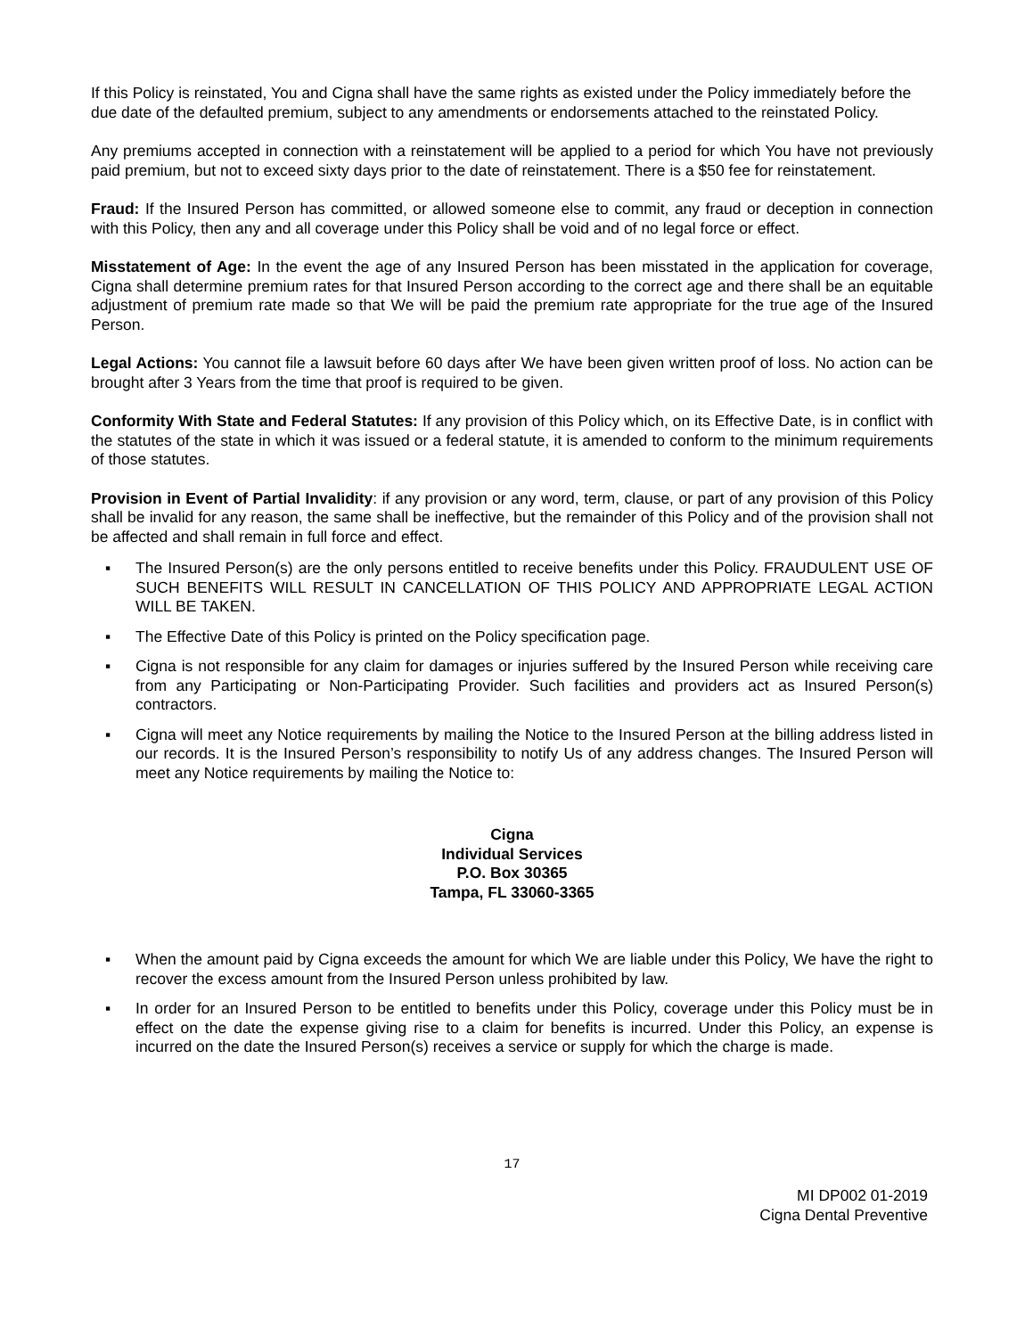If this Policy is reinstated, You and Cigna shall have the same rights as existed under the Policy immediately before the due date of the defaulted premium, subject to any amendments or endorsements attached to the reinstated Policy.
Any premiums accepted in connection with a reinstatement will be applied to a period for which You have not previously paid premium, but not to exceed sixty days prior to the date of reinstatement. There is a $50 fee for reinstatement.
Fraud: If the Insured Person has committed, or allowed someone else to commit, any fraud or deception in connection with this Policy, then any and all coverage under this Policy shall be void and of no legal force or effect.
Misstatement of Age: In the event the age of any Insured Person has been misstated in the application for coverage, Cigna shall determine premium rates for that Insured Person according to the correct age and there shall be an equitable adjustment of premium rate made so that We will be paid the premium rate appropriate for the true age of the Insured Person.
Legal Actions: You cannot file a lawsuit before 60 days after We have been given written proof of loss. No action can be brought after 3 Years from the time that proof is required to be given.
Conformity With State and Federal Statutes: If any provision of this Policy which, on its Effective Date, is in conflict with the statutes of the state in which it was issued or a federal statute, it is amended to conform to the minimum requirements of those statutes.
Provision in Event of Partial Invalidity: if any provision or any word, term, clause, or part of any provision of this Policy shall be invalid for any reason, the same shall be ineffective, but the remainder of this Policy and of the provision shall not be affected and shall remain in full force and effect.
▪ The Insured Person(s) are the only persons entitled to receive benefits under this Policy. FRAUDULENT USE OF SUCH BENEFITS WILL RESULT IN CANCELLATION OF THIS POLICY AND APPROPRIATE LEGAL ACTION WILL BE TAKEN.
▪ The Effective Date of this Policy is printed on the Policy specification page.
▪ Cigna is not responsible for any claim for damages or injuries suffered by the Insured Person while receiving care from any Participating or Non-Participating Provider. Such facilities and providers act as Insured Person(s) contractors.
▪ Cigna will meet any Notice requirements by mailing the Notice to the Insured Person at the billing address listed in our records. It is the Insured Person’s responsibility to notify Us of any address changes. The Insured Person will meet any Notice requirements by mailing the Notice to:
Cigna
Individual Services
P.O. Box 30365
Tampa, FL 33060-3365
▪ When the amount paid by Cigna exceeds the amount for which We are liable under this Policy, We have the right to recover the excess amount from the Insured Person unless prohibited by law.
▪ In order for an Insured Person to be entitled to benefits under this Policy, coverage under this Policy must be in effect on the date the expense giving rise to a claim for benefits is incurred. Under this Policy, an expense is incurred on the date the Insured Person(s) receives a service or supply for which the charge is made.
17
MI DP002 01-2019
Cigna Dental Preventive